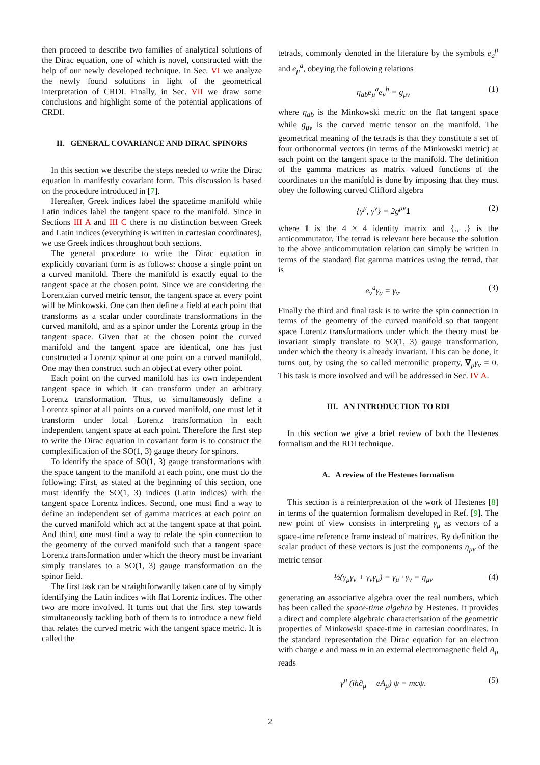then proceed to describe two families of analytical solutions of the Dirac equation, one of which is novel, constructed with the help of our newly developed technique. In Sec. VI we analyze the newly found solutions in light of the geometrical interpretation of CRDI. Finally, in Sec. VII we draw some conclusions and highlight some of the potential applications of CRDI.
II. GENERAL COVARIANCE AND DIRAC SPINORS
In this section we describe the steps needed to write the Dirac equation in manifestly covariant form. This discussion is based on the procedure introduced in [7].
Hereafter, Greek indices label the spacetime manifold while Latin indices label the tangent space to the manifold. Since in Sections III A and III C there is no distinction between Greek and Latin indices (everything is written in cartesian coordinates), we use Greek indices throughout both sections.
The general procedure to write the Dirac equation in explicitly covariant form is as follows: choose a single point on a curved manifold. There the manifold is exactly equal to the tangent space at the chosen point. Since we are considering the Lorentzian curved metric tensor, the tangent space at every point will be Minkowski. One can then define a field at each point that transforms as a scalar under coordinate transformations in the curved manifold, and as a spinor under the Lorentz group in the tangent space. Given that at the chosen point the curved manifold and the tangent space are identical, one has just constructed a Lorentz spinor at one point on a curved manifold. One may then construct such an object at every other point.
Each point on the curved manifold has its own independent tangent space in which it can transform under an arbitrary Lorentz transformation. Thus, to simultaneously define a Lorentz spinor at all points on a curved manifold, one must let it transform under local Lorentz transformation in each independent tangent space at each point. Therefore the first step to write the Dirac equation in covariant form is to construct the complexification of the SO(1, 3) gauge theory for spinors.
To identify the space of SO(1, 3) gauge transformations with the space tangent to the manifold at each point, one must do the following: First, as stated at the beginning of this section, one must identify the SO(1, 3) indices (Latin indices) with the tangent space Lorentz indices. Second, one must find a way to define an independent set of gamma matrices at each point on the curved manifold which act at the tangent space at that point. And third, one must find a way to relate the spin connection to the geometry of the curved manifold such that a tangent space Lorentz transformation under which the theory must be invariant simply translates to a SO(1, 3) gauge transformation on the spinor field.
The first task can be straightforwardly taken care of by simply identifying the Latin indices with flat Lorentz indices. The other two are more involved. It turns out that the first step towards simultaneously tackling both of them is to introduce a new field that relates the curved metric with the tangent space metric. It is called the
tetrads, commonly denoted in the literature by the symbols e<sub>a</sub><sup>μ</sup> and e<sub>μ</sub><sup>a</sup>, obeying the following relations
η<sub>ab</sub>e<sub>μ</sub><sup>a</sup>e<sub>ν</sub><sup>b</sup> = g<sub>μν</sub> (1)
where η<sub>ab</sub> is the Minkowski metric on the flat tangent space while g<sub>μν</sub> is the curved metric tensor on the manifold. The geometrical meaning of the tetrads is that they constitute a set of four orthonormal vectors (in terms of the Minkowski metric) at each point on the tangent space to the manifold. The definition of the gamma matrices as matrix valued functions of the coordinates on the manifold is done by imposing that they must obey the following curved Clifford algebra
{γ<sup>μ</sup>, γ<sup>ν</sup>} = 2g<sup>μν</sup>1 (2)
where 1 is the 4 × 4 identity matrix and {., .} is the anticommutator. The tetrad is relevant here because the solution to the above anticommutation relation can simply be written in terms of the standard flat gamma matrices using the tetrad, that is
e<sub>ν</sub><sup>a</sup>γ<sub>a</sub> = γ<sub>ν</sub>. (3)
Finally the third and final task is to write the spin connection in terms of the geometry of the curved manifold so that tangent space Lorentz transformations under which the theory must be invariant simply translate to SO(1, 3) gauge transformation, under which the theory is already invariant. This can be done, it turns out, by using the so called metronilic property, ∇<sub>μ</sub>γ<sub>ν</sub> = 0. This task is more involved and will be addressed in Sec. IV A.
III. AN INTRODUCTION TO RDI
In this section we give a brief review of both the Hestenes formalism and the RDI technique.
A. A review of the Hestenes formalism
This section is a reinterpretation of the work of Hestenes [8] in terms of the quaternion formalism developed in Ref. [9]. The new point of view consists in interpreting γ<sub>μ</sub> as vectors of a space-time reference frame instead of matrices. By definition the scalar product of these vectors is just the components η<sub>μν</sub> of the metric tensor
½(γ<sub>μ</sub>γ<sub>ν</sub> + γ<sub>ν</sub>γ<sub>μ</sub>) = γ<sub>μ</sub> · γ<sub>ν</sub> = η<sub>μν</sub> (4)
generating an associative algebra over the real numbers, which has been called the space-time algebra by Hestenes. It provides a direct and complete algebraic characterisation of the geometric properties of Minkowski space-time in cartesian coordinates. In the standard representation the Dirac equation for an electron with charge e and mass m in an external electromagnetic field A<sub>μ</sub> reads
γ<sup>μ</sup> (iħ∂<sub>μ</sub> − eA<sub>μ</sub>) ψ = mcψ. (5)
2